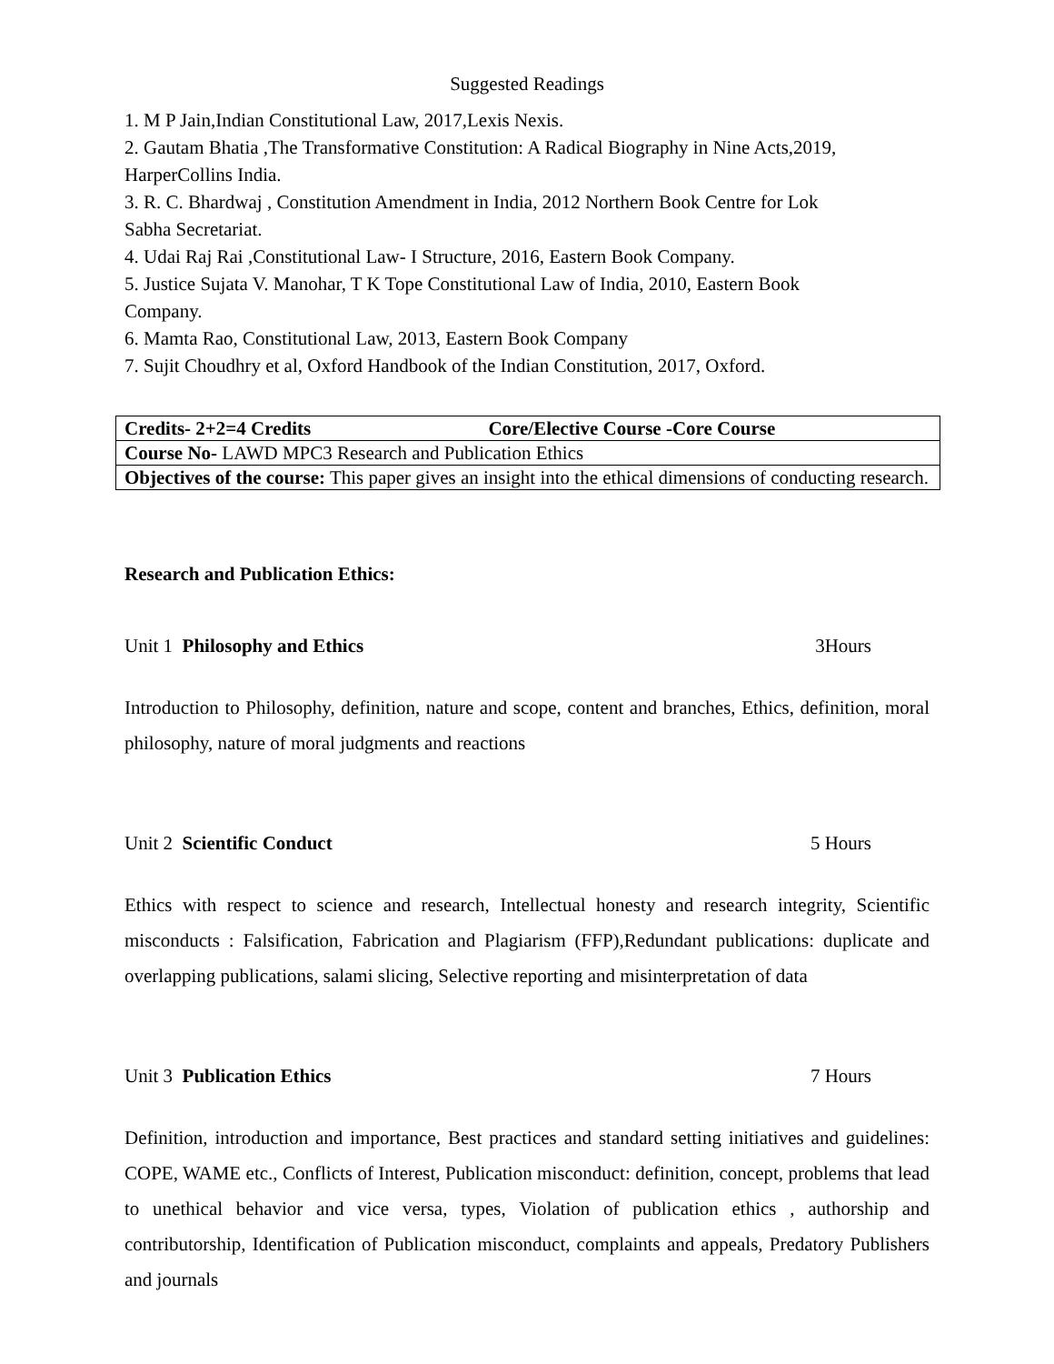Suggested Readings
1. M P Jain,Indian Constitutional Law, 2017,Lexis Nexis.
2. Gautam Bhatia ,The Transformative Constitution: A Radical Biography in Nine Acts,2019, HarperCollins India.
3. R. C. Bhardwaj , Constitution Amendment in India, 2012 Northern Book Centre for Lok
Sabha Secretariat.
4. Udai Raj Rai ,Constitutional Law- I Structure, 2016, Eastern Book Company.
5. Justice Sujata V. Manohar, T K Tope Constitutional Law of India, 2010, Eastern Book
Company.
6. Mamta Rao, Constitutional Law, 2013, Eastern Book Company
7. Sujit Choudhry et al, Oxford Handbook of the Indian Constitution, 2017, Oxford.
| Credits- 2+2=4 Credits Core/Elective Course -Core Course |
| Course No- LAWD MPC3 Research and Publication Ethics |
| Objectives of the course: This paper gives an insight into the ethical dimensions of conducting research. |
Research and Publication Ethics:
Unit 1 Philosophy and Ethics 3Hours
Introduction to Philosophy, definition, nature and scope, content and branches, Ethics, definition, moral philosophy, nature of moral judgments and reactions
Unit 2 Scientific Conduct 5 Hours
Ethics with respect to science and research, Intellectual honesty and research integrity, Scientific misconducts : Falsification, Fabrication and Plagiarism (FFP),Redundant publications: duplicate and overlapping publications, salami slicing, Selective reporting and misinterpretation of data
Unit 3 Publication Ethics 7 Hours
Definition, introduction and importance, Best practices and standard setting initiatives and guidelines: COPE, WAME etc., Conflicts of Interest, Publication misconduct: definition, concept, problems that lead to unethical behavior and vice versa, types, Violation of publication ethics , authorship and contributorship, Identification of Publication misconduct, complaints and appeals, Predatory Publishers and journals